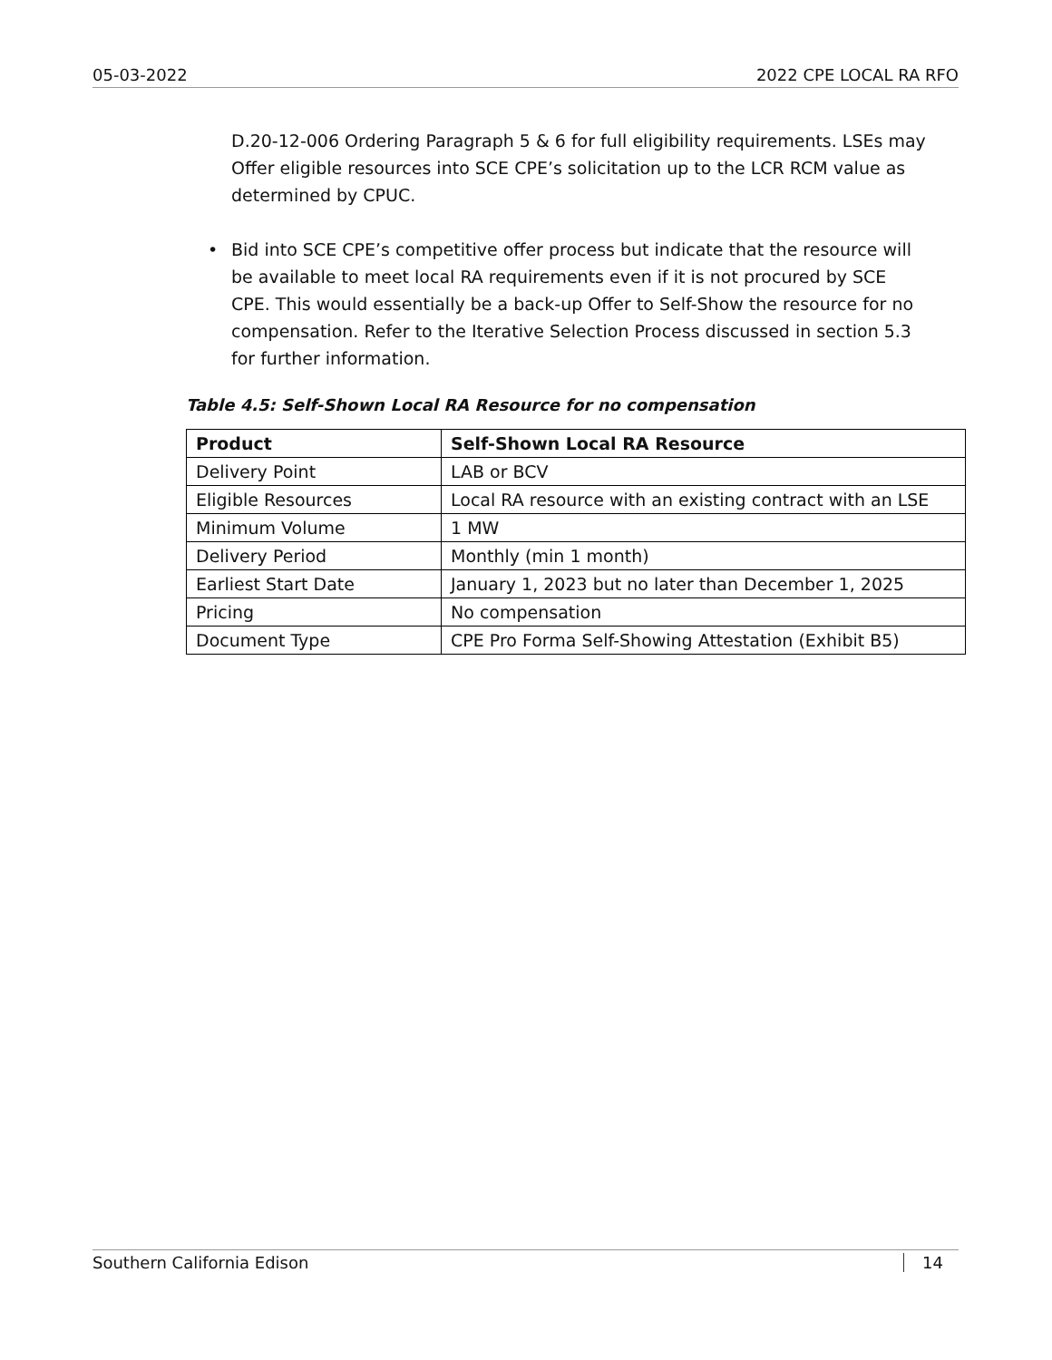05-03-2022 2022 CPE LOCAL RA RFO
D.20-12-006 Ordering Paragraph 5 & 6 for full eligibility requirements. LSEs may Offer eligible resources into SCE CPE’s solicitation up to the LCR RCM value as determined by CPUC.
• Bid into SCE CPE’s competitive offer process but indicate that the resource will be available to meet local RA requirements even if it is not procured by SCE CPE. This would essentially be a back-up Offer to Self-Show the resource for no compensation. Refer to the Iterative Selection Process discussed in section 5.3 for further information.
Table 4.5: Self-Shown Local RA Resource for no compensation
| Product | Self-Shown Local RA Resource |
| --- | --- |
| Delivery Point | LAB or BCV |
| Eligible Resources | Local RA resource with an existing contract with an LSE |
| Minimum Volume | 1 MW |
| Delivery Period | Monthly (min 1 month) |
| Earliest Start Date | January 1, 2023 but no later than December 1, 2025 |
| Pricing | No compensation |
| Document Type | CPE Pro Forma Self-Showing Attestation (Exhibit B5) |
Southern California Edison 14